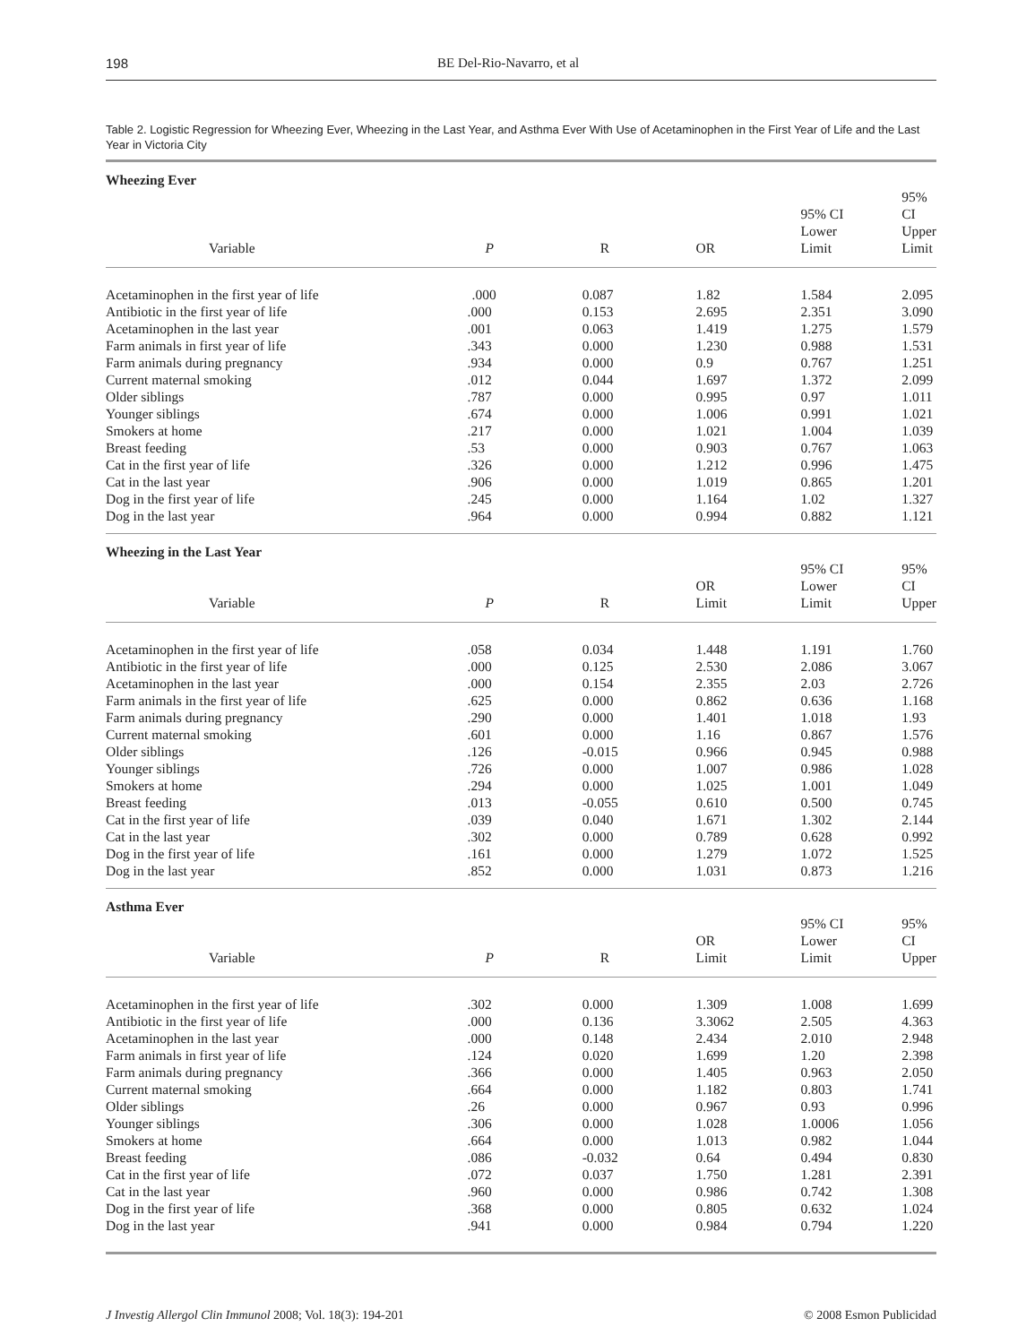198 BE Del-Rio-Navarro, et al
Table 2. Logistic Regression for Wheezing Ever, Wheezing in the Last Year, and Asthma Ever With Use of Acetaminophen in the First Year of Life and the Last Year in Victoria City
| Wheezing Ever | | | | | |
| Variable | P | R | OR | 95% CI Lower Limit | 95% CI Upper Limit |
| Acetaminophen in the first year of life | .000 | 0.087 | 1.82 | 1.584 | 2.095 |
| Antibiotic in the first year of life | .000 | 0.153 | 2.695 | 2.351 | 3.090 |
| Acetaminophen in the last year | .001 | 0.063 | 1.419 | 1.275 | 1.579 |
| Farm animals in first year of life | .343 | 0.000 | 1.230 | 0.988 | 1.531 |
| Farm animals during pregnancy | .934 | 0.000 | 0.9 | 0.767 | 1.251 |
| Current maternal smoking | .012 | 0.044 | 1.697 | 1.372 | 2.099 |
| Older siblings | .787 | 0.000 | 0.995 | 0.97 | 1.011 |
| Younger siblings | .674 | 0.000 | 1.006 | 0.991 | 1.021 |
| Smokers at home | .217 | 0.000 | 1.021 | 1.004 | 1.039 |
| Breast feeding | .53 | 0.000 | 0.903 | 0.767 | 1.063 |
| Cat in the first year of life | .326 | 0.000 | 1.212 | 0.996 | 1.475 |
| Cat in the last year | .906 | 0.000 | 1.019 | 0.865 | 1.201 |
| Dog in the first year of life | .245 | 0.000 | 1.164 | 1.02 | 1.327 |
| Dog in the last year | .964 | 0.000 | 0.994 | 0.882 | 1.121 |
| Wheezing in the Last Year | | | | | |
| Variable | P | R | OR Limit | 95% CI Lower Limit | 95% CI Upper |
| Acetaminophen in the first year of life | .058 | 0.034 | 1.448 | 1.191 | 1.760 |
| Antibiotic in the first year of life | .000 | 0.125 | 2.530 | 2.086 | 3.067 |
| Acetaminophen in the last year | .000 | 0.154 | 2.355 | 2.03 | 2.726 |
| Farm animals in the first year of life | .625 | 0.000 | 0.862 | 0.636 | 1.168 |
| Farm animals during pregnancy | .290 | 0.000 | 1.401 | 1.018 | 1.93 |
| Current maternal smoking | .601 | 0.000 | 1.16 | 0.867 | 1.576 |
| Older siblings | .126 | -0.015 | 0.966 | 0.945 | 0.988 |
| Younger siblings | .726 | 0.000 | 1.007 | 0.986 | 1.028 |
| Smokers at home | .294 | 0.000 | 1.025 | 1.001 | 1.049 |
| Breast feeding | .013 | -0.055 | 0.610 | 0.500 | 0.745 |
| Cat in the first year of life | .039 | 0.040 | 1.671 | 1.302 | 2.144 |
| Cat in the last year | .302 | 0.000 | 0.789 | 0.628 | 0.992 |
| Dog in the first year of life | .161 | 0.000 | 1.279 | 1.072 | 1.525 |
| Dog in the last year | .852 | 0.000 | 1.031 | 0.873 | 1.216 |
| Asthma Ever | | | | | |
| Variable | P | R | OR Limit | 95% CI Lower Limit | 95% CI Upper |
| Acetaminophen in the first year of life | .302 | 0.000 | 1.309 | 1.008 | 1.699 |
| Antibiotic in the first year of life | .000 | 0.136 | 3.3062 | 2.505 | 4.363 |
| Acetaminophen in the last year | .000 | 0.148 | 2.434 | 2.010 | 2.948 |
| Farm animals in first year of life | .124 | 0.020 | 1.699 | 1.20 | 2.398 |
| Farm animals during pregnancy | .366 | 0.000 | 1.405 | 0.963 | 2.050 |
| Current maternal smoking | .664 | 0.000 | 1.182 | 0.803 | 1.741 |
| Older siblings | .26 | 0.000 | 0.967 | 0.93 | 0.996 |
| Younger siblings | .306 | 0.000 | 1.028 | 1.0006 | 1.056 |
| Smokers at home | .664 | 0.000 | 1.013 | 0.982 | 1.044 |
| Breast feeding | .086 | -0.032 | 0.64 | 0.494 | 0.830 |
| Cat in the first year of life | .072 | 0.037 | 1.750 | 1.281 | 2.391 |
| Cat in the last year | .960 | 0.000 | 0.986 | 0.742 | 1.308 |
| Dog in the first year of life | .368 | 0.000 | 0.805 | 0.632 | 1.024 |
| Dog in the last year | .941 | 0.000 | 0.984 | 0.794 | 1.220 |
J Investig Allergol Clin Immunol 2008; Vol. 18(3): 194-201 © 2008 Esmon Publicidad